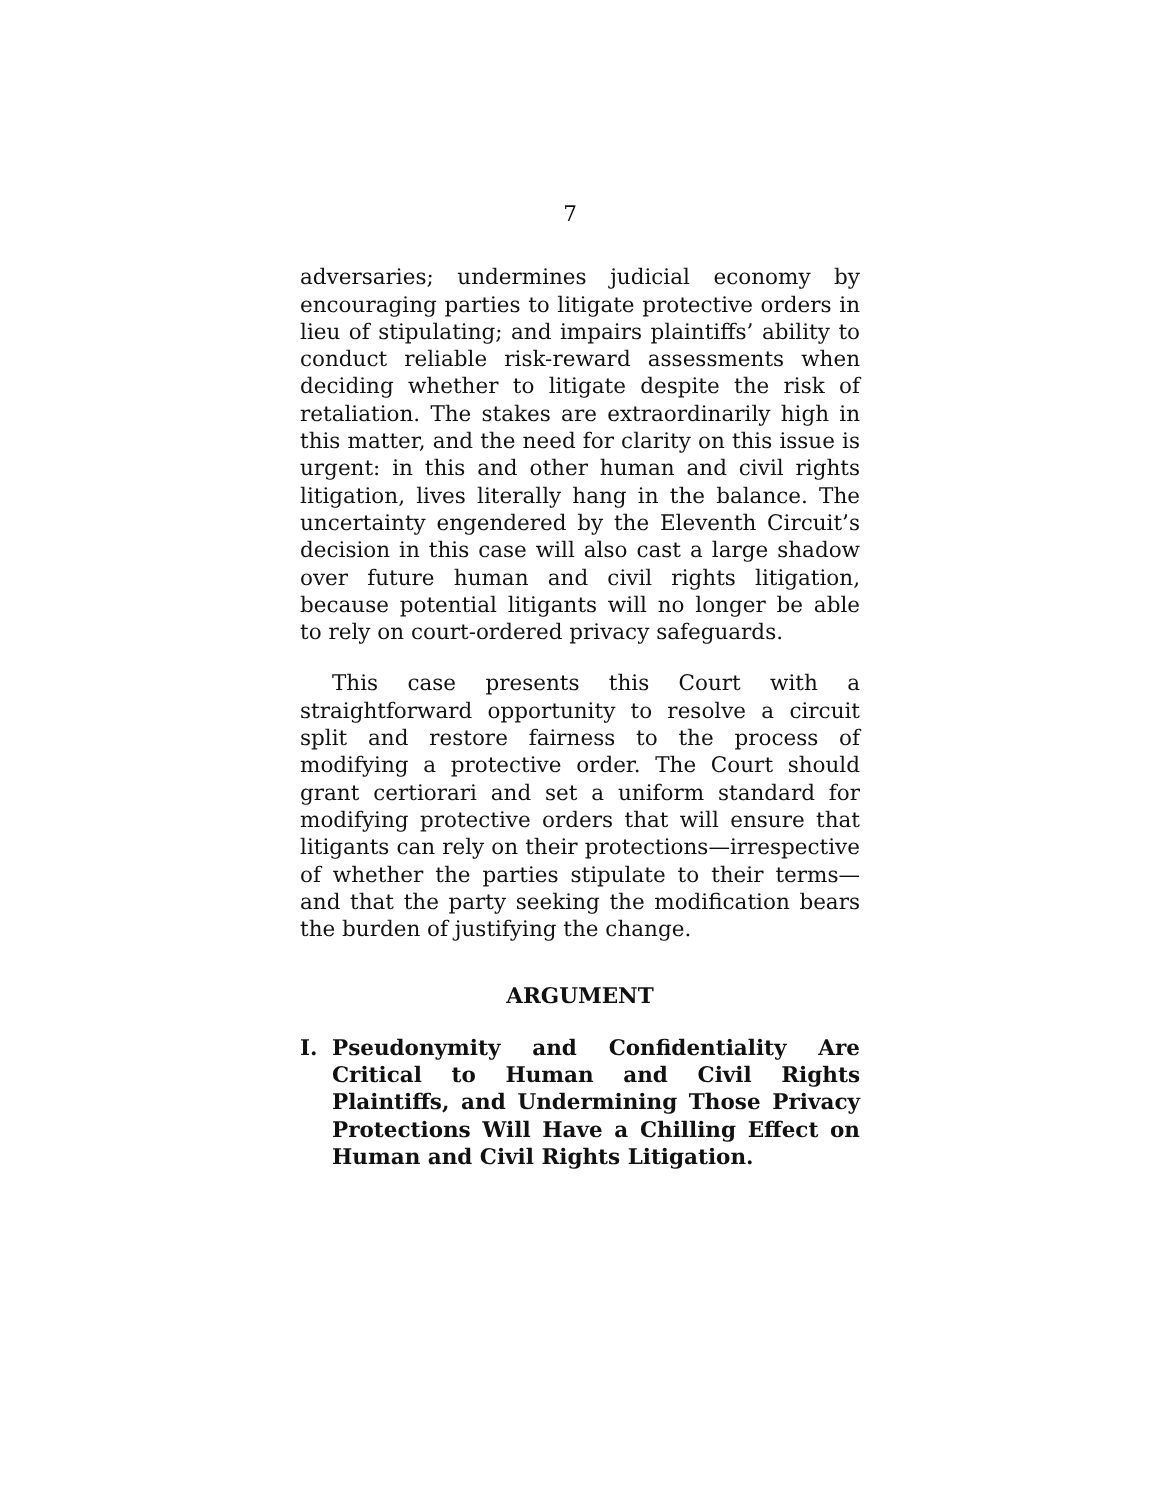7
adversaries; undermines judicial economy by encouraging parties to litigate protective orders in lieu of stipulating; and impairs plaintiffs’ ability to conduct reliable risk-reward assessments when deciding whether to litigate despite the risk of retaliation. The stakes are extraordinarily high in this matter, and the need for clarity on this issue is urgent: in this and other human and civil rights litigation, lives literally hang in the balance. The uncertainty engendered by the Eleventh Circuit’s decision in this case will also cast a large shadow over future human and civil rights litigation, because potential litigants will no longer be able to rely on court-ordered privacy safeguards.
This case presents this Court with a straightforward opportunity to resolve a circuit split and restore fairness to the process of modifying a protective order. The Court should grant certiorari and set a uniform standard for modifying protective orders that will ensure that litigants can rely on their protections—irrespective of whether the parties stipulate to their terms—and that the party seeking the modification bears the burden of justifying the change.
ARGUMENT
I. Pseudonymity and Confidentiality Are Critical to Human and Civil Rights Plaintiffs, and Undermining Those Privacy Protections Will Have a Chilling Effect on Human and Civil Rights Litigation.